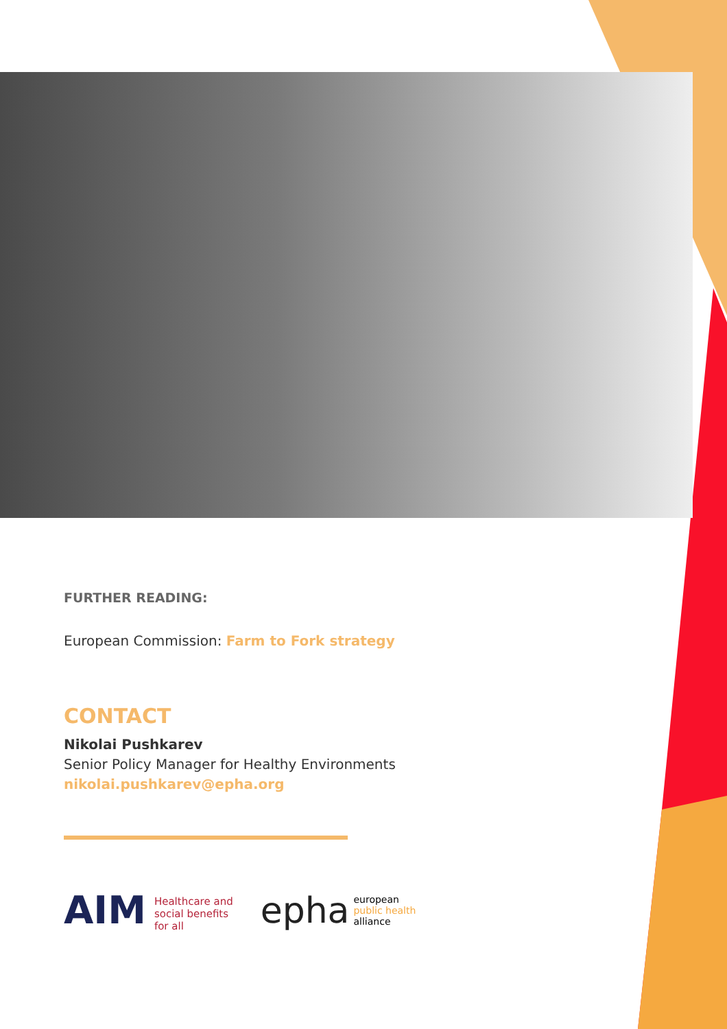FURTHER READING:
European Commission: Farm to Fork strategy
CONTACT
Nikolai Pushkarev
Senior Policy Manager for Healthy Environments
nikolai.pushkarev@epha.org
AIM Healthcare and
social benefits
for all
epha european
public health
alliance